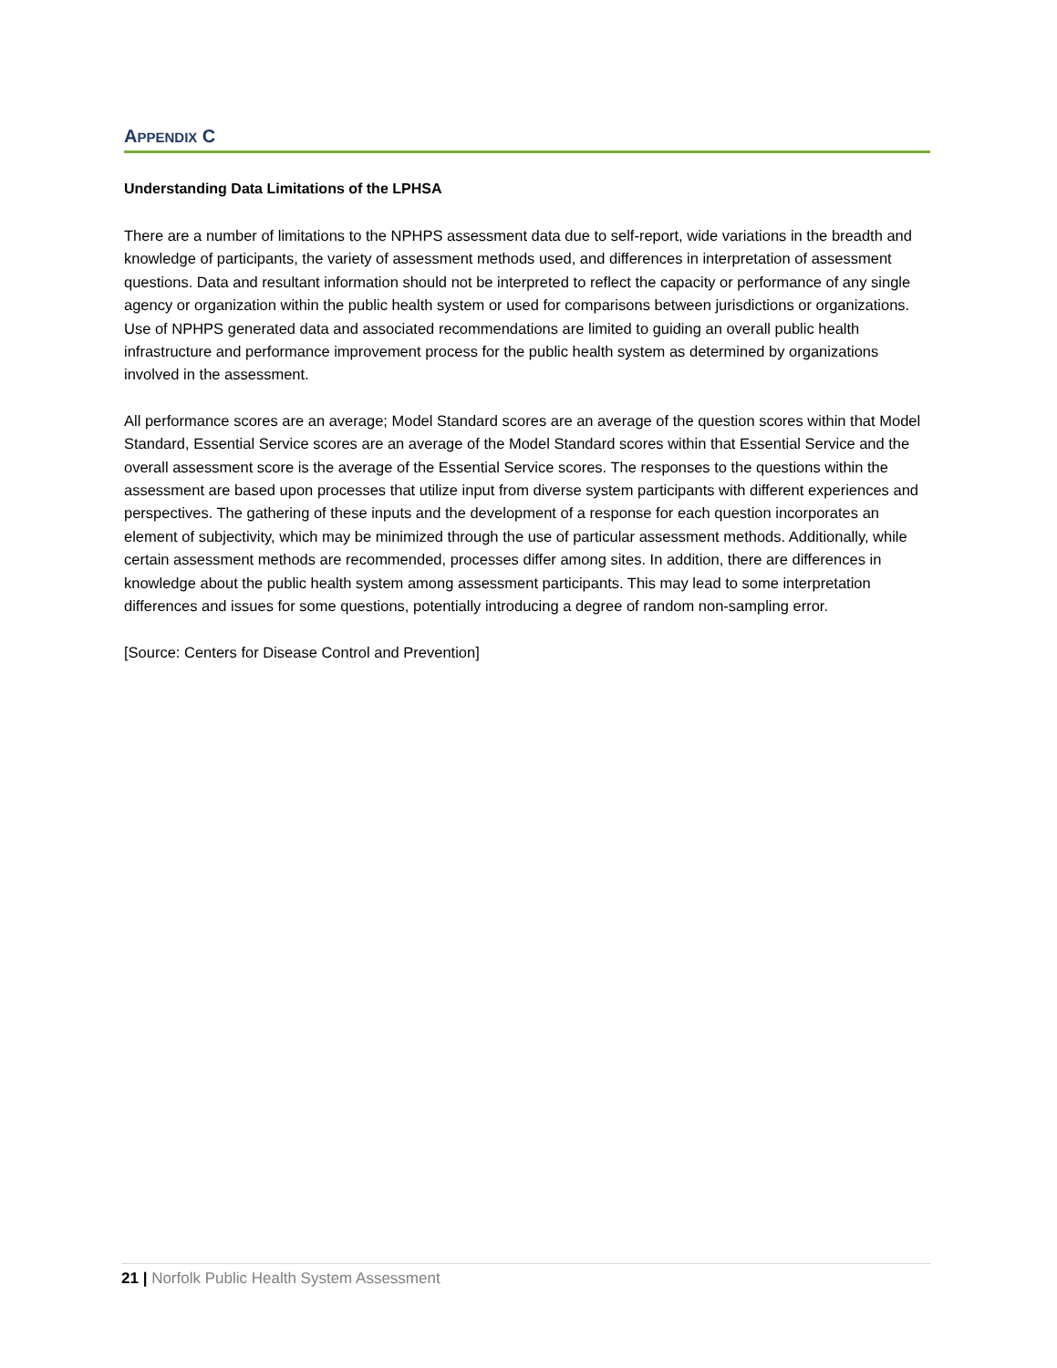APPENDIX C
Understanding Data Limitations of the LPHSA
There are a number of limitations to the NPHPS assessment data due to self-report, wide variations in the breadth and knowledge of participants, the variety of assessment methods used, and differences in interpretation of assessment questions. Data and resultant information should not be interpreted to reflect the capacity or performance of any single agency or organization within the public health system or used for comparisons between jurisdictions or organizations. Use of NPHPS generated data and associated recommendations are limited to guiding an overall public health infrastructure and performance improvement process for the public health system as determined by organizations involved in the assessment.
All performance scores are an average; Model Standard scores are an average of the question scores within that Model Standard, Essential Service scores are an average of the Model Standard scores within that Essential Service and the overall assessment score is the average of the Essential Service scores. The responses to the questions within the assessment are based upon processes that utilize input from diverse system participants with different experiences and perspectives. The gathering of these inputs and the development of a response for each question incorporates an element of subjectivity, which may be minimized through the use of particular assessment methods. Additionally, while certain assessment methods are recommended, processes differ among sites. In addition, there are differences in knowledge about the public health system among assessment participants. This may lead to some interpretation differences and issues for some questions, potentially introducing a degree of random non-sampling error.
[Source: Centers for Disease Control and Prevention]
21 | Norfolk Public Health System Assessment